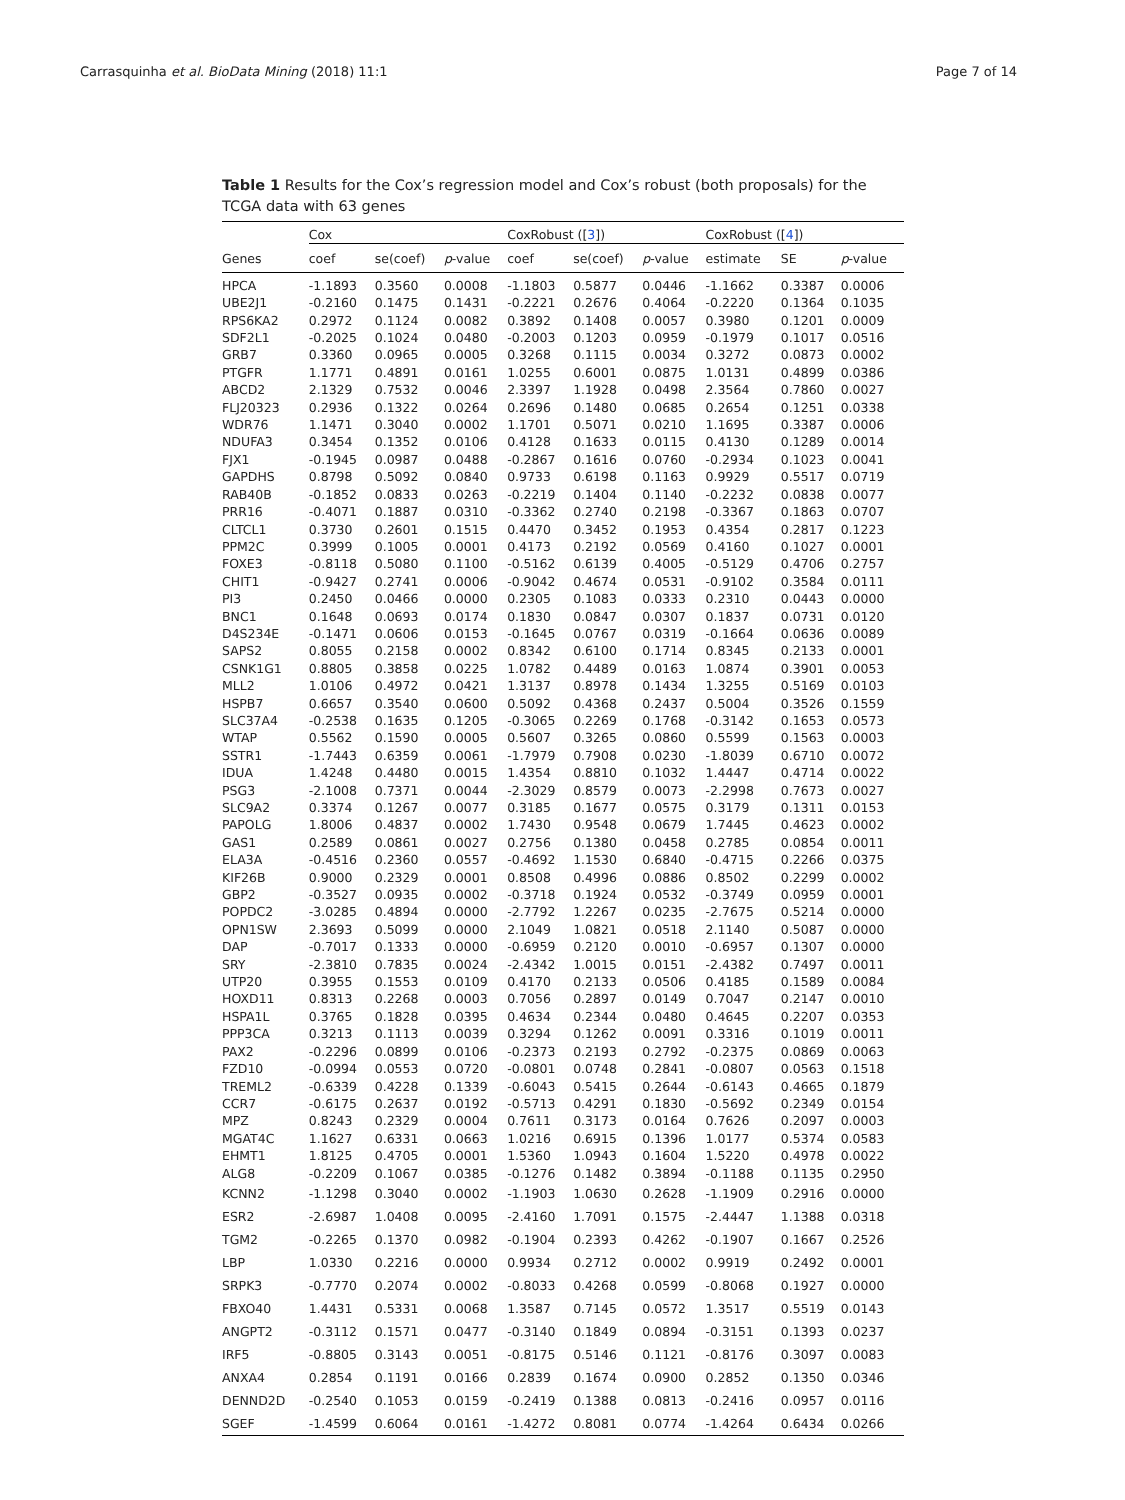Carrasquinha et al. BioData Mining (2018) 11:1 Page 7 of 14
Table 1 Results for the Cox’s regression model and Cox’s robust (both proposals) for the TCGA data with 63 genes
| | Cox | | | CoxRobust ([ 3 ]) | | | CoxRobust ([ 4 ]) | | |
| --- | --- | --- | --- | --- | --- | --- | --- | --- | --- |
| Genes | coef | se(coef) | p -value | coef | se(coef) | p -value | estimate | SE | p -value |
| HPCA | -1.1893 | 0.3560 | 0.0008 | -1.1803 | 0.5877 | 0.0446 | -1.1662 | 0.3387 | 0.0006 |
| UBE2J1 | -0.2160 | 0.1475 | 0.1431 | -0.2221 | 0.2676 | 0.4064 | -0.2220 | 0.1364 | 0.1035 |
| RPS6KA2 | 0.2972 | 0.1124 | 0.0082 | 0.3892 | 0.1408 | 0.0057 | 0.3980 | 0.1201 | 0.0009 |
| SDF2L1 | -0.2025 | 0.1024 | 0.0480 | -0.2003 | 0.1203 | 0.0959 | -0.1979 | 0.1017 | 0.0516 |
| GRB7 | 0.3360 | 0.0965 | 0.0005 | 0.3268 | 0.1115 | 0.0034 | 0.3272 | 0.0873 | 0.0002 |
| PTGFR | 1.1771 | 0.4891 | 0.0161 | 1.0255 | 0.6001 | 0.0875 | 1.0131 | 0.4899 | 0.0386 |
| ABCD2 | 2.1329 | 0.7532 | 0.0046 | 2.3397 | 1.1928 | 0.0498 | 2.3564 | 0.7860 | 0.0027 |
| FLJ20323 | 0.2936 | 0.1322 | 0.0264 | 0.2696 | 0.1480 | 0.0685 | 0.2654 | 0.1251 | 0.0338 |
| WDR76 | 1.1471 | 0.3040 | 0.0002 | 1.1701 | 0.5071 | 0.0210 | 1.1695 | 0.3387 | 0.0006 |
| NDUFA3 | 0.3454 | 0.1352 | 0.0106 | 0.4128 | 0.1633 | 0.0115 | 0.4130 | 0.1289 | 0.0014 |
| FJX1 | -0.1945 | 0.0987 | 0.0488 | -0.2867 | 0.1616 | 0.0760 | -0.2934 | 0.1023 | 0.0041 |
| GAPDHS | 0.8798 | 0.5092 | 0.0840 | 0.9733 | 0.6198 | 0.1163 | 0.9929 | 0.5517 | 0.0719 |
| RAB40B | -0.1852 | 0.0833 | 0.0263 | -0.2219 | 0.1404 | 0.1140 | -0.2232 | 0.0838 | 0.0077 |
| PRR16 | -0.4071 | 0.1887 | 0.0310 | -0.3362 | 0.2740 | 0.2198 | -0.3367 | 0.1863 | 0.0707 |
| CLTCL1 | 0.3730 | 0.2601 | 0.1515 | 0.4470 | 0.3452 | 0.1953 | 0.4354 | 0.2817 | 0.1223 |
| PPM2C | 0.3999 | 0.1005 | 0.0001 | 0.4173 | 0.2192 | 0.0569 | 0.4160 | 0.1027 | 0.0001 |
| FOXE3 | -0.8118 | 0.5080 | 0.1100 | -0.5162 | 0.6139 | 0.4005 | -0.5129 | 0.4706 | 0.2757 |
| CHIT1 | -0.9427 | 0.2741 | 0.0006 | -0.9042 | 0.4674 | 0.0531 | -0.9102 | 0.3584 | 0.0111 |
| PI3 | 0.2450 | 0.0466 | 0.0000 | 0.2305 | 0.1083 | 0.0333 | 0.2310 | 0.0443 | 0.0000 |
| BNC1 | 0.1648 | 0.0693 | 0.0174 | 0.1830 | 0.0847 | 0.0307 | 0.1837 | 0.0731 | 0.0120 |
| D4S234E | -0.1471 | 0.0606 | 0.0153 | -0.1645 | 0.0767 | 0.0319 | -0.1664 | 0.0636 | 0.0089 |
| SAPS2 | 0.8055 | 0.2158 | 0.0002 | 0.8342 | 0.6100 | 0.1714 | 0.8345 | 0.2133 | 0.0001 |
| CSNK1G1 | 0.8805 | 0.3858 | 0.0225 | 1.0782 | 0.4489 | 0.0163 | 1.0874 | 0.3901 | 0.0053 |
| MLL2 | 1.0106 | 0.4972 | 0.0421 | 1.3137 | 0.8978 | 0.1434 | 1.3255 | 0.5169 | 0.0103 |
| HSPB7 | 0.6657 | 0.3540 | 0.0600 | 0.5092 | 0.4368 | 0.2437 | 0.5004 | 0.3526 | 0.1559 |
| SLC37A4 | -0.2538 | 0.1635 | 0.1205 | -0.3065 | 0.2269 | 0.1768 | -0.3142 | 0.1653 | 0.0573 |
| WTAP | 0.5562 | 0.1590 | 0.0005 | 0.5607 | 0.3265 | 0.0860 | 0.5599 | 0.1563 | 0.0003 |
| SSTR1 | -1.7443 | 0.6359 | 0.0061 | -1.7979 | 0.7908 | 0.0230 | -1.8039 | 0.6710 | 0.0072 |
| IDUA | 1.4248 | 0.4480 | 0.0015 | 1.4354 | 0.8810 | 0.1032 | 1.4447 | 0.4714 | 0.0022 |
| PSG3 | -2.1008 | 0.7371 | 0.0044 | -2.3029 | 0.8579 | 0.0073 | -2.2998 | 0.7673 | 0.0027 |
| SLC9A2 | 0.3374 | 0.1267 | 0.0077 | 0.3185 | 0.1677 | 0.0575 | 0.3179 | 0.1311 | 0.0153 |
| PAPOLG | 1.8006 | 0.4837 | 0.0002 | 1.7430 | 0.9548 | 0.0679 | 1.7445 | 0.4623 | 0.0002 |
| GAS1 | 0.2589 | 0.0861 | 0.0027 | 0.2756 | 0.1380 | 0.0458 | 0.2785 | 0.0854 | 0.0011 |
| ELA3A | -0.4516 | 0.2360 | 0.0557 | -0.4692 | 1.1530 | 0.6840 | -0.4715 | 0.2266 | 0.0375 |
| KIF26B | 0.9000 | 0.2329 | 0.0001 | 0.8508 | 0.4996 | 0.0886 | 0.8502 | 0.2299 | 0.0002 |
| GBP2 | -0.3527 | 0.0935 | 0.0002 | -0.3718 | 0.1924 | 0.0532 | -0.3749 | 0.0959 | 0.0001 |
| POPDC2 | -3.0285 | 0.4894 | 0.0000 | -2.7792 | 1.2267 | 0.0235 | -2.7675 | 0.5214 | 0.0000 |
| OPN1SW | 2.3693 | 0.5099 | 0.0000 | 2.1049 | 1.0821 | 0.0518 | 2.1140 | 0.5087 | 0.0000 |
| DAP | -0.7017 | 0.1333 | 0.0000 | -0.6959 | 0.2120 | 0.0010 | -0.6957 | 0.1307 | 0.0000 |
| SRY | -2.3810 | 0.7835 | 0.0024 | -2.4342 | 1.0015 | 0.0151 | -2.4382 | 0.7497 | 0.0011 |
| UTP20 | 0.3955 | 0.1553 | 0.0109 | 0.4170 | 0.2133 | 0.0506 | 0.4185 | 0.1589 | 0.0084 |
| HOXD11 | 0.8313 | 0.2268 | 0.0003 | 0.7056 | 0.2897 | 0.0149 | 0.7047 | 0.2147 | 0.0010 |
| HSPA1L | 0.3765 | 0.1828 | 0.0395 | 0.4634 | 0.2344 | 0.0480 | 0.4645 | 0.2207 | 0.0353 |
| PPP3CA | 0.3213 | 0.1113 | 0.0039 | 0.3294 | 0.1262 | 0.0091 | 0.3316 | 0.1019 | 0.0011 |
| PAX2 | -0.2296 | 0.0899 | 0.0106 | -0.2373 | 0.2193 | 0.2792 | -0.2375 | 0.0869 | 0.0063 |
| FZD10 | -0.0994 | 0.0553 | 0.0720 | -0.0801 | 0.0748 | 0.2841 | -0.0807 | 0.0563 | 0.1518 |
| TREML2 | -0.6339 | 0.4228 | 0.1339 | -0.6043 | 0.5415 | 0.2644 | -0.6143 | 0.4665 | 0.1879 |
| CCR7 | -0.6175 | 0.2637 | 0.0192 | -0.5713 | 0.4291 | 0.1830 | -0.5692 | 0.2349 | 0.0154 |
| MPZ | 0.8243 | 0.2329 | 0.0004 | 0.7611 | 0.3173 | 0.0164 | 0.7626 | 0.2097 | 0.0003 |
| MGAT4C | 1.1627 | 0.6331 | 0.0663 | 1.0216 | 0.6915 | 0.1396 | 1.0177 | 0.5374 | 0.0583 |
| EHMT1 | 1.8125 | 0.4705 | 0.0001 | 1.5360 | 1.0943 | 0.1604 | 1.5220 | 0.4978 | 0.0022 |
| ALG8 | -0.2209 | 0.1067 | 0.0385 | -0.1276 | 0.1482 | 0.3894 | -0.1188 | 0.1135 | 0.2950 |
| KCNN2 | -1.1298 | 0.3040 | 0.0002 | -1.1903 | 1.0630 | 0.2628 | -1.1909 | 0.2916 | 0.0000 |
| ESR2 | -2.6987 | 1.0408 | 0.0095 | -2.4160 | 1.7091 | 0.1575 | -2.4447 | 1.1388 | 0.0318 |
| TGM2 | -0.2265 | 0.1370 | 0.0982 | -0.1904 | 0.2393 | 0.4262 | -0.1907 | 0.1667 | 0.2526 |
| LBP | 1.0330 | 0.2216 | 0.0000 | 0.9934 | 0.2712 | 0.0002 | 0.9919 | 0.2492 | 0.0001 |
| SRPK3 | -0.7770 | 0.2074 | 0.0002 | -0.8033 | 0.4268 | 0.0599 | -0.8068 | 0.1927 | 0.0000 |
| FBXO40 | 1.4431 | 0.5331 | 0.0068 | 1.3587 | 0.7145 | 0.0572 | 1.3517 | 0.5519 | 0.0143 |
| ANGPT2 | -0.3112 | 0.1571 | 0.0477 | -0.3140 | 0.1849 | 0.0894 | -0.3151 | 0.1393 | 0.0237 |
| IRF5 | -0.8805 | 0.3143 | 0.0051 | -0.8175 | 0.5146 | 0.1121 | -0.8176 | 0.3097 | 0.0083 |
| ANXA4 | 0.2854 | 0.1191 | 0.0166 | 0.2839 | 0.1674 | 0.0900 | 0.2852 | 0.1350 | 0.0346 |
| DENND2D | -0.2540 | 0.1053 | 0.0159 | -0.2419 | 0.1388 | 0.0813 | -0.2416 | 0.0957 | 0.0116 |
| SGEF | -1.4599 | 0.6064 | 0.0161 | -1.4272 | 0.8081 | 0.0774 | -1.4264 | 0.6434 | 0.0266 |